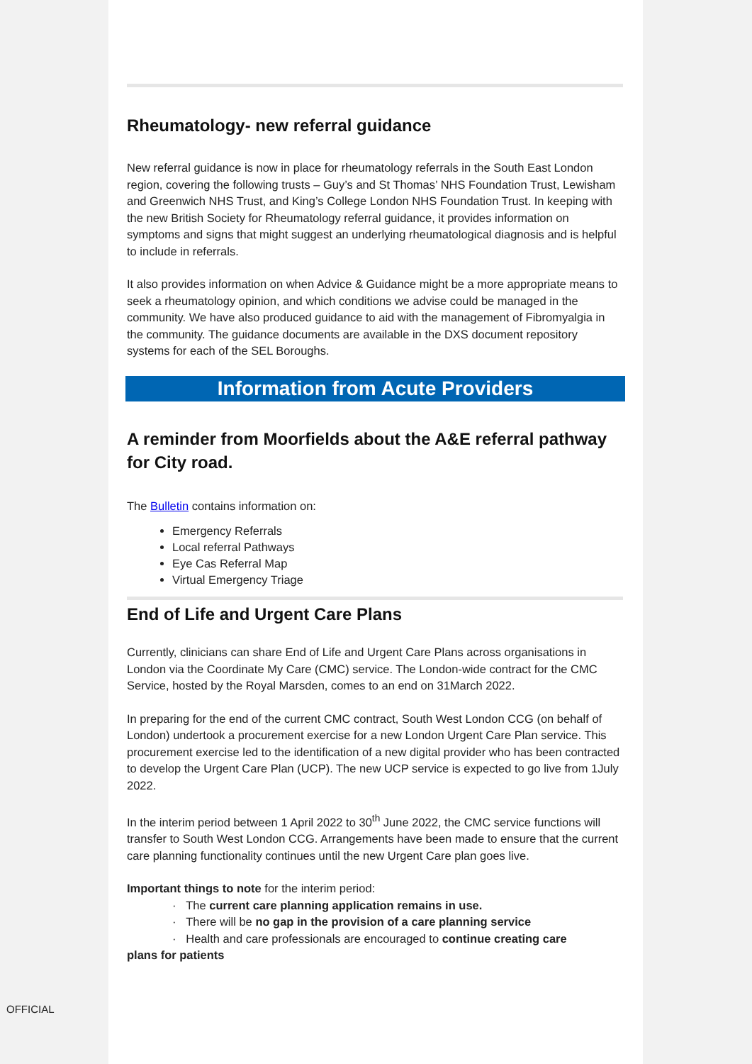Rheumatology- new referral guidance
New referral guidance is now in place for rheumatology referrals in the South East London region, covering the following trusts – Guy’s and St Thomas’ NHS Foundation Trust, Lewisham and Greenwich NHS Trust, and King’s College London NHS Foundation Trust. In keeping with the new British Society for Rheumatology referral guidance, it provides information on symptoms and signs that might suggest an underlying rheumatological diagnosis and is helpful to include in referrals.
It also provides information on when Advice & Guidance might be a more appropriate means to seek a rheumatology opinion, and which conditions we advise could be managed in the community. We have also produced guidance to aid with the management of Fibromyalgia in the community. The guidance documents are available in the DXS document repository systems for each of the SEL Boroughs.
Information from Acute Providers
A reminder from Moorfields about the A&E referral pathway for City road.
The Bulletin contains information on:
Emergency Referrals
Local referral Pathways
Eye Cas Referral Map
Virtual Emergency Triage
End of Life and Urgent Care Plans
Currently, clinicians can share End of Life and Urgent Care Plans across organisations in London via the Coordinate My Care (CMC) service. The London-wide contract for the CMC Service, hosted by the Royal Marsden, comes to an end on 31March 2022.
In preparing for the end of the current CMC contract, South West London CCG (on behalf of London) undertook a procurement exercise for a new London Urgent Care Plan service. This procurement exercise led to the identification of a new digital provider who has been contracted to develop the Urgent Care Plan (UCP). The new UCP service is expected to go live from 1July 2022.
In the interim period between 1 April 2022 to 30<sup>th</sup> June 2022, the CMC service functions will transfer to South West London CCG. Arrangements have been made to ensure that the current care planning functionality continues until the new Urgent Care plan goes live.
Important things to note for the interim period:
· The current care planning application remains in use.
· There will be no gap in the provision of a care planning service
· Health and care professionals are encouraged to continue creating care
plans for patients
OFFICIAL